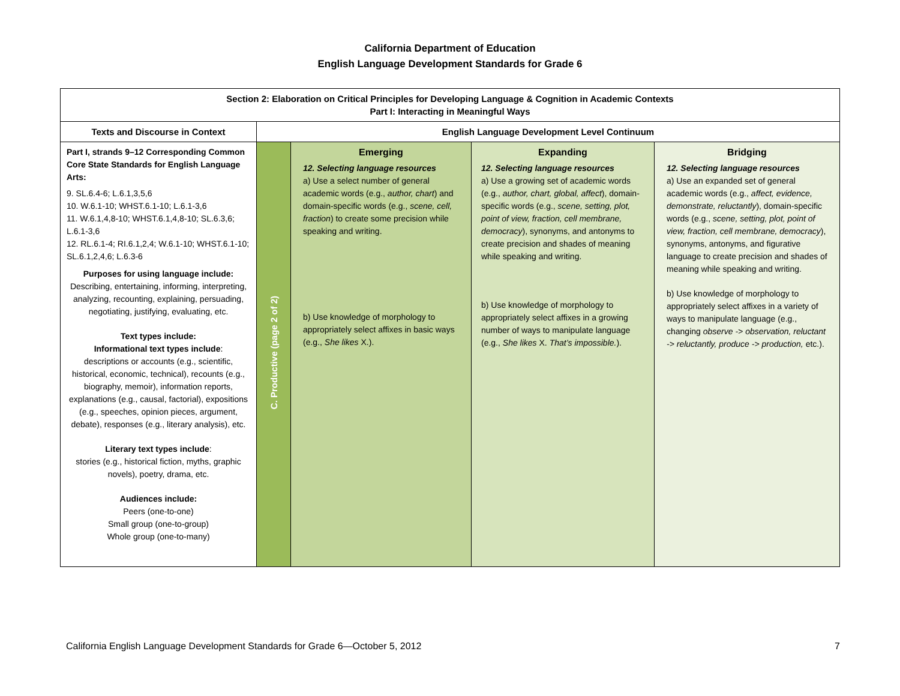California Department of Education
English Language Development Standards for Grade 6
| Section 2: Elaboration on Critical Principles for Developing Language & Cognition in Academic Contexts Part I: Interacting in Meaningful Ways | | | | |
| --- | --- | --- | --- | --- |
| Texts and Discourse in Context | English Language Development Level Continuum | | | |
| Part I, strands 9–12 Corresponding Common Core State Standards for English Language Arts: 9. SL.6.4-6; L.6.1,3,5,6 10. W.6.1-10; WHST.6.1-10; L.6.1-3,6 11. W.6.1,4,8-10; WHST.6.1,4,8-10; SL.6.3,6; L.6.1-3,6 12. RL.6.1-4; RI.6.1,2,4; W.6.1-10; WHST.6.1-10; SL.6.1,2,4,6; L.6.3-6 Purposes for using language include: Describing, entertaining, informing, interpreting, analyzing, recounting, explaining, persuading, negotiating, justifying, evaluating, etc. Text types include: Informational text types include : descriptions or accounts (e.g., scientific, historical, economic, technical), recounts (e.g., biography, memoir), information reports, explanations (e.g., causal, factorial), expositions (e.g., speeches, opinion pieces, argument, debate), responses (e.g., literary analysis), etc. Literary text types include : stories (e.g., historical fiction, myths, graphic novels), poetry, drama, etc. Audiences include: Peers (one-to-one) Small group (one-to-group) Whole group (one-to-many) | C. Productive (page 2 of 2) | Emerging 12. Selecting language resources a) Use a select number of general academic words (e.g., author, chart ) and domain-specific words (e.g., scene, cell, fraction ) to create some precision while speaking and writing. b) Use knowledge of morphology to appropriately select affixes in basic ways (e.g., She likes X.). | Expanding 12. Selecting language resources a) Use a growing set of academic words (e.g., author, chart, global, affect ), domain-specific words (e.g., scene, setting, plot, point of view, fraction, cell membrane, democracy ), synonyms, and antonyms to create precision and shades of meaning while speaking and writing. b) Use knowledge of morphology to appropriately select affixes in a growing number of ways to manipulate language (e.g., She likes X. That’s impossible. ). | Bridging 12. Selecting language resources a) Use an expanded set of general academic words (e.g., affect, evidence, demonstrate, reluctantly ), domain-specific words (e.g., scene, setting, plot, point of view, fraction, cell membrane, democracy ), synonyms, antonyms, and figurative language to create precision and shades of meaning while speaking and writing. b) Use knowledge of morphology to appropriately select affixes in a variety of ways to manipulate language (e.g., changing observe -> observation, reluctant -> reluctantly, produce -> production, etc.). |
California English Language Development Standards for Grade 6—October 5, 2012 7